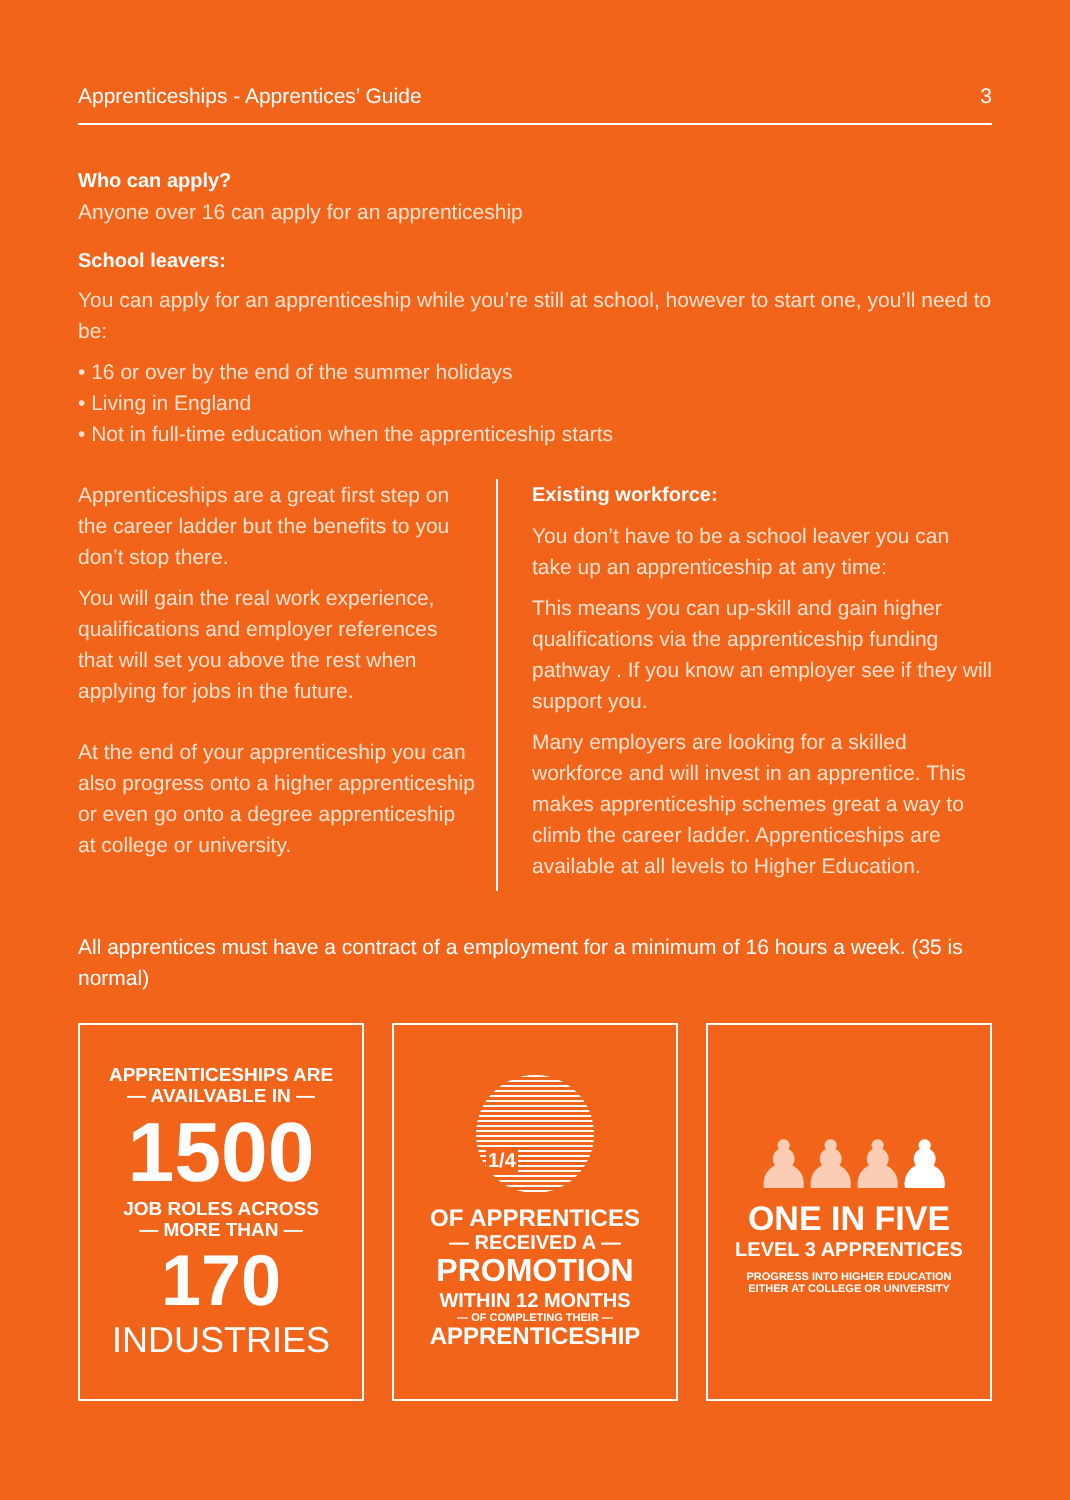Apprenticeships - Apprentices’ Guide 3
Who can apply?
Anyone over 16 can apply for an apprenticeship
School leavers:
You can apply for an apprenticeship while you’re still at school, however to start one, you’ll need to be:
• 16 or over by the end of the summer holidays
• Living in England
• Not in full-time education when the apprenticeship starts
Apprenticeships are a great first step on the career ladder but the benefits to you don’t stop there.
You will gain the real work experience, qualifications and employer references that will set you above the rest when applying for jobs in the future.
At the end of your apprenticeship you can also progress onto a higher apprenticeship or even go onto a degree apprenticeship at college or university.
Existing workforce:
You don’t have to be a school leaver you can take up an apprenticeship at any time:
This means you can up-skill and gain higher qualifications via the apprenticeship funding pathway . If you know an employer see if they will support you.
Many employers are looking for a skilled workforce and will invest in an apprentice. This makes apprenticeship schemes great a way to climb the career ladder. Apprenticeships are available at all levels to Higher Education.
All apprentices must have a contract of a employment for a minimum of 16 hours a week. (35 is normal)
APPRENTICESHIPS ARE
— AVAILVABLE IN —
1500
JOB ROLES ACROSS
— MORE THAN —
170
INDUSTRIES
1/4
OF APPRENTICES
— RECEIVED A —
PROMOTION
WITHIN 12 MONTHS
— OF COMPLETING THEIR —
APPRENTICESHIP
♟♟♟♟
ONE IN FIVE
LEVEL 3 APPRENTICES
PROGRESS INTO HIGHER EDUCATION
EITHER AT COLLEGE OR UNIVERSITY